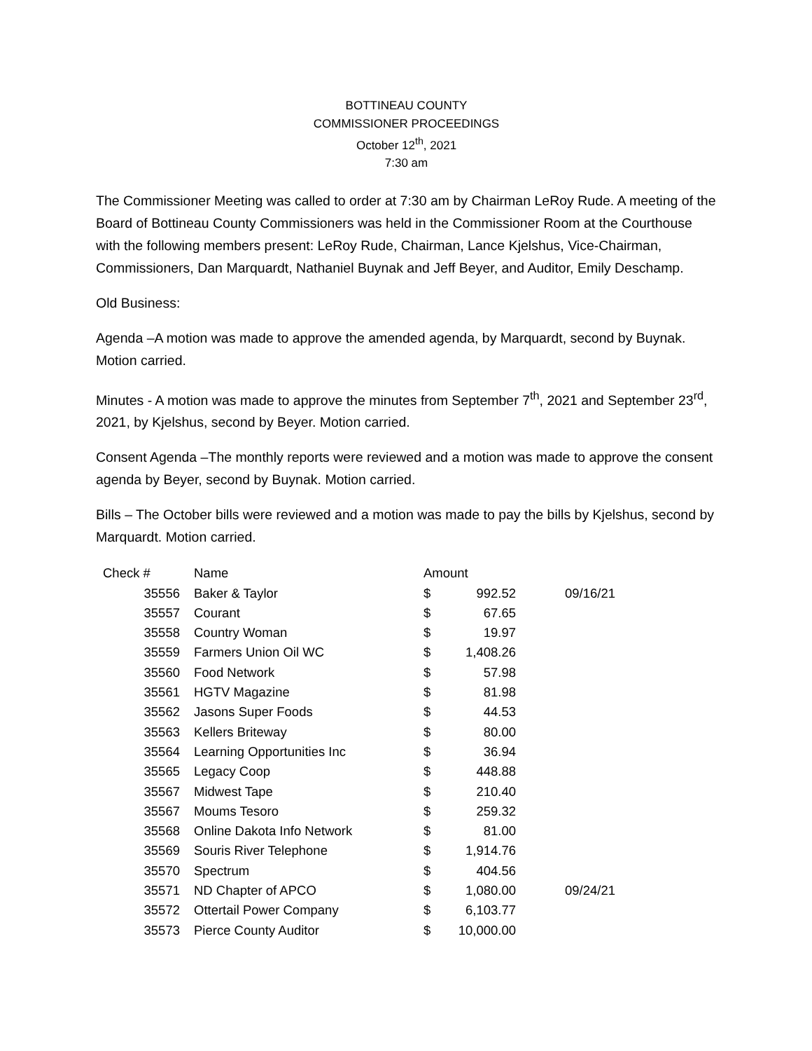BOTTINEAU COUNTY
COMMISSIONER PROCEEDINGS
October 12<sup>th</sup>, 2021
7:30 am
The Commissioner Meeting was called to order at 7:30 am by Chairman LeRoy Rude. A meeting of the Board of Bottineau County Commissioners was held in the Commissioner Room at the Courthouse with the following members present: LeRoy Rude, Chairman, Lance Kjelshus, Vice-Chairman, Commissioners, Dan Marquardt, Nathaniel Buynak and Jeff Beyer, and Auditor, Emily Deschamp.
Old Business:
Agenda –A motion was made to approve the amended agenda, by Marquardt, second by Buynak. Motion carried.
Minutes - A motion was made to approve the minutes from September 7<sup>th</sup>, 2021 and September 23<sup>rd</sup>, 2021, by Kjelshus, second by Beyer. Motion carried.
Consent Agenda –The monthly reports were reviewed and a motion was made to approve the consent agenda by Beyer, second by Buynak. Motion carried.
Bills – The October bills were reviewed and a motion was made to pay the bills by Kjelshus, second by Marquardt. Motion carried.
| Check # | Name | Amount | | |
| --- | --- | --- | --- | --- |
| 35556 | Baker & Taylor | $ | 992.52 | 09/16/21 |
| 35557 | Courant | $ | 67.65 | |
| 35558 | Country Woman | $ | 19.97 | |
| 35559 | Farmers Union Oil WC | $ | 1,408.26 | |
| 35560 | Food Network | $ | 57.98 | |
| 35561 | HGTV Magazine | $ | 81.98 | |
| 35562 | Jasons Super Foods | $ | 44.53 | |
| 35563 | Kellers Briteway | $ | 80.00 | |
| 35564 | Learning Opportunities Inc | $ | 36.94 | |
| 35565 | Legacy Coop | $ | 448.88 | |
| 35567 | Midwest Tape | $ | 210.40 | |
| 35567 | Moums Tesoro | $ | 259.32 | |
| 35568 | Online Dakota Info Network | $ | 81.00 | |
| 35569 | Souris River Telephone | $ | 1,914.76 | |
| 35570 | Spectrum | $ | 404.56 | |
| 35571 | ND Chapter of APCO | $ | 1,080.00 | 09/24/21 |
| 35572 | Ottertail Power Company | $ | 6,103.77 | |
| 35573 | Pierce County Auditor | $ | 10,000.00 | |